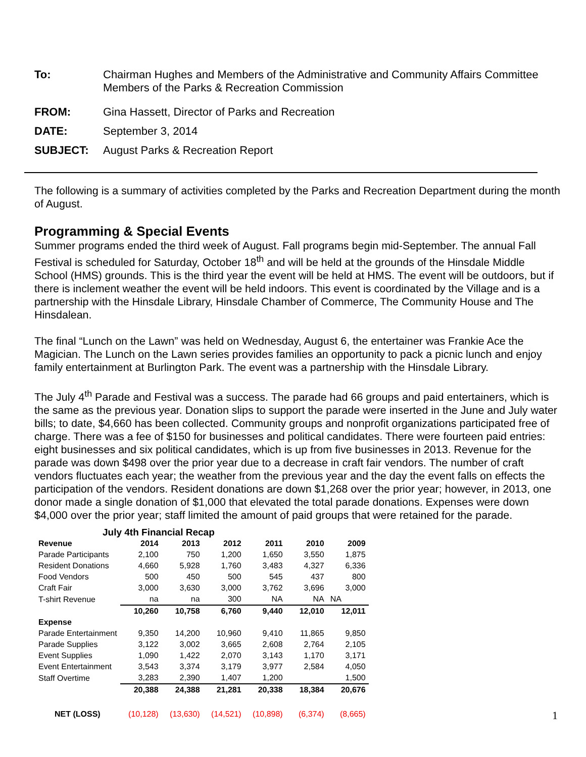To: Chairman Hughes and Members of the Administrative and Community Affairs Committee
Members of the Parks & Recreation Commission
FROM: Gina Hassett, Director of Parks and Recreation
DATE: September 3, 2014
SUBJECT: August Parks & Recreation Report
The following is a summary of activities completed by the Parks and Recreation Department during the month of August.
Programming & Special Events
Summer programs ended the third week of August. Fall programs begin mid-September. The annual Fall Festival is scheduled for Saturday, October 18<sup>th</sup> and will be held at the grounds of the Hinsdale Middle School (HMS) grounds. This is the third year the event will be held at HMS. The event will be outdoors, but if there is inclement weather the event will be held indoors. This event is coordinated by the Village and is a partnership with the Hinsdale Library, Hinsdale Chamber of Commerce, The Community House and The Hinsdalean.
The final “Lunch on the Lawn” was held on Wednesday, August 6, the entertainer was Frankie Ace the Magician. The Lunch on the Lawn series provides families an opportunity to pack a picnic lunch and enjoy family entertainment at Burlington Park. The event was a partnership with the Hinsdale Library.
The July 4<sup>th</sup> Parade and Festival was a success. The parade had 66 groups and paid entertainers, which is the same as the previous year. Donation slips to support the parade were inserted in the June and July water bills; to date, $4,660 has been collected. Community groups and nonprofit organizations participated free of charge. There was a fee of $150 for businesses and political candidates. There were fourteen paid entries: eight businesses and six political candidates, which is up from five businesses in 2013. Revenue for the parade was down $498 over the prior year due to a decrease in craft fair vendors. The number of craft vendors fluctuates each year; the weather from the previous year and the day the event falls on effects the participation of the vendors. Resident donations are down $1,268 over the prior year; however, in 2013, one donor made a single donation of $1,000 that elevated the total parade donations. Expenses were down $4,000 over the prior year; staff limited the amount of paid groups that were retained for the parade.
July 4th Financial Recap
| Revenue | 2014 | 2013 | 2012 | 2011 | 2010 | 2009 |
| --- | --- | --- | --- | --- | --- | --- |
| Parade Participants | 2,100 | 750 | 1,200 | 1,650 | 3,550 | 1,875 |
| Resident Donations | 4,660 | 5,928 | 1,760 | 3,483 | 4,327 | 6,336 |
| Food Vendors | 500 | 450 | 500 | 545 | 437 | 800 |
| Craft Fair | 3,000 | 3,630 | 3,000 | 3,762 | 3,696 | 3,000 |
| T-shirt Revenue | na | na | 300 | NA | NA | NA |
| | 10,260 | 10,758 | 6,760 | 9,440 | 12,010 | 12,011 |
| Expense | | | | | | |
| Parade Entertainment | 9,350 | 14,200 | 10,960 | 9,410 | 11,865 | 9,850 |
| Parade Supplies | 3,122 | 3,002 | 3,665 | 2,608 | 2,764 | 2,105 |
| Event Supplies | 1,090 | 1,422 | 2,070 | 3,143 | 1,170 | 3,171 |
| Event Entertainment | 3,543 | 3,374 | 3,179 | 3,977 | 2,584 | 4,050 |
| Staff Overtime | 3,283 | 2,390 | 1,407 | 1,200 | | 1,500 |
| | 20,388 | 24,388 | 21,281 | 20,338 | 18,384 | 20,676 |
| NET (LOSS) | (10,128) | (13,630) | (14,521) | (10,898) | (6,374) | (8,665) |
1